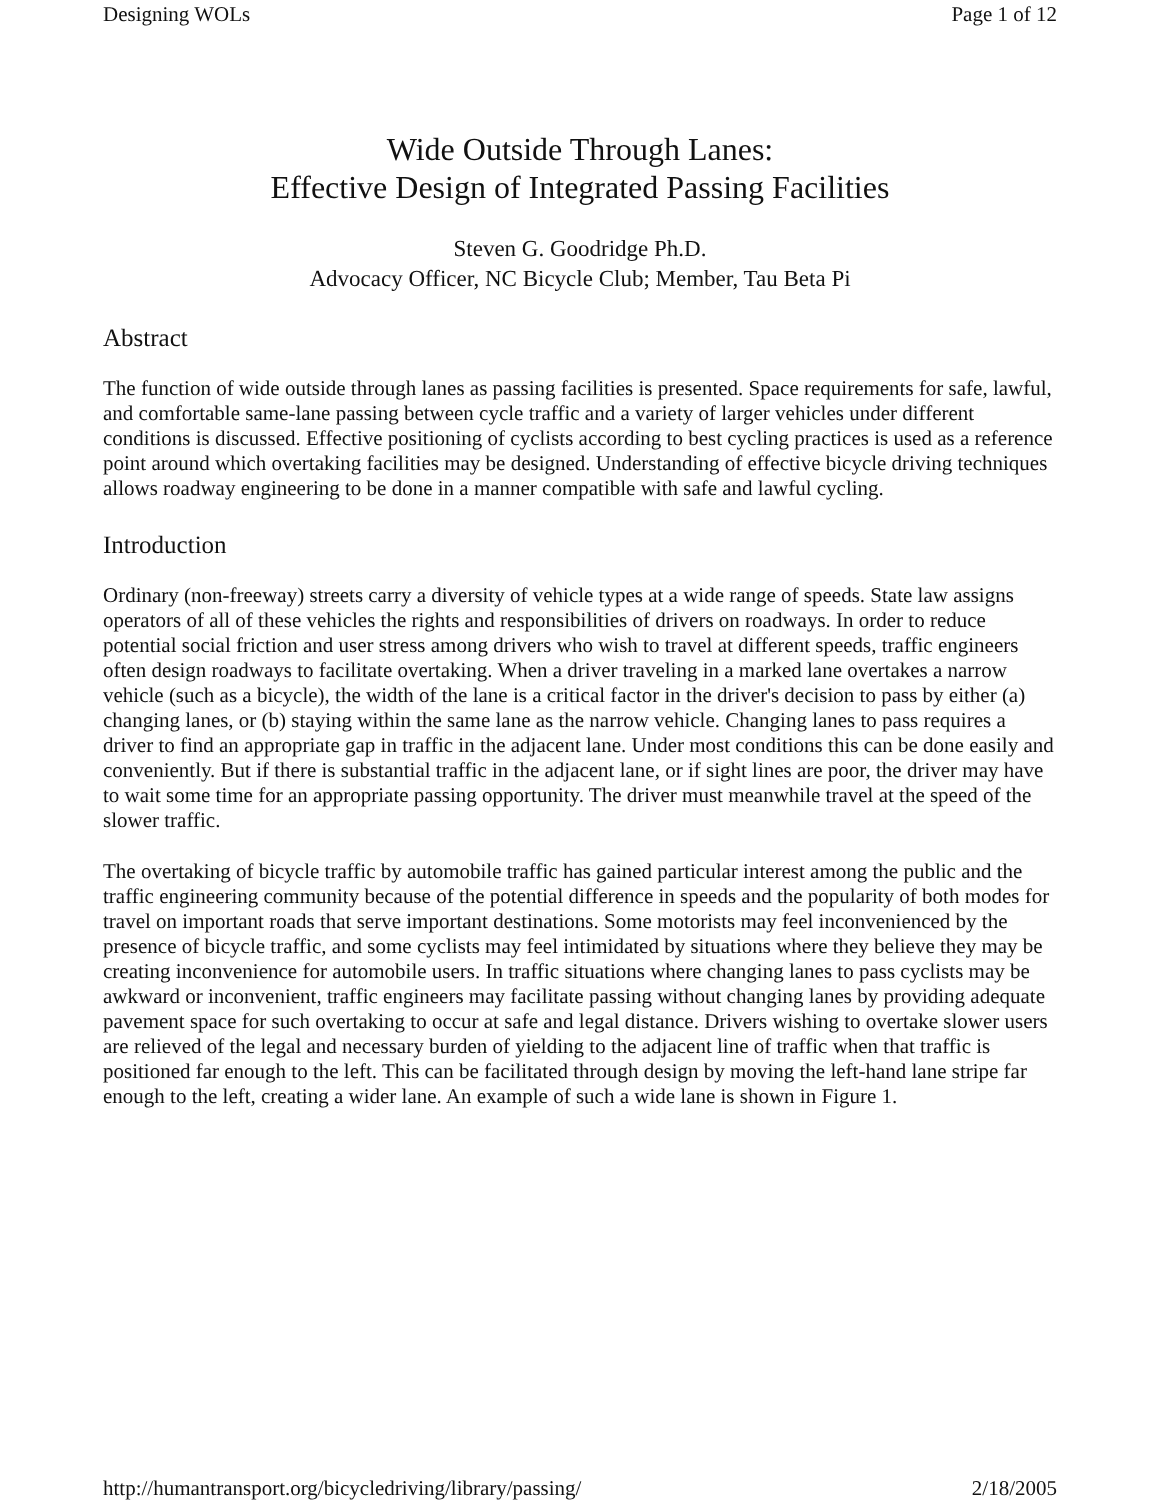Designing WOLs Page 1 of 12
Wide Outside Through Lanes:
Effective Design of Integrated Passing Facilities
Steven G. Goodridge Ph.D.
Advocacy Officer, NC Bicycle Club; Member, Tau Beta Pi
Abstract
The function of wide outside through lanes as passing facilities is presented. Space requirements for safe, lawful, and comfortable same-lane passing between cycle traffic and a variety of larger vehicles under different conditions is discussed. Effective positioning of cyclists according to best cycling practices is used as a reference point around which overtaking facilities may be designed. Understanding of effective bicycle driving techniques allows roadway engineering to be done in a manner compatible with safe and lawful cycling.
Introduction
Ordinary (non-freeway) streets carry a diversity of vehicle types at a wide range of speeds. State law assigns operators of all of these vehicles the rights and responsibilities of drivers on roadways. In order to reduce potential social friction and user stress among drivers who wish to travel at different speeds, traffic engineers often design roadways to facilitate overtaking. When a driver traveling in a marked lane overtakes a narrow vehicle (such as a bicycle), the width of the lane is a critical factor in the driver's decision to pass by either (a) changing lanes, or (b) staying within the same lane as the narrow vehicle. Changing lanes to pass requires a driver to find an appropriate gap in traffic in the adjacent lane. Under most conditions this can be done easily and conveniently. But if there is substantial traffic in the adjacent lane, or if sight lines are poor, the driver may have to wait some time for an appropriate passing opportunity. The driver must meanwhile travel at the speed of the slower traffic.
The overtaking of bicycle traffic by automobile traffic has gained particular interest among the public and the traffic engineering community because of the potential difference in speeds and the popularity of both modes for travel on important roads that serve important destinations. Some motorists may feel inconvenienced by the presence of bicycle traffic, and some cyclists may feel intimidated by situations where they believe they may be creating inconvenience for automobile users. In traffic situations where changing lanes to pass cyclists may be awkward or inconvenient, traffic engineers may facilitate passing without changing lanes by providing adequate pavement space for such overtaking to occur at safe and legal distance. Drivers wishing to overtake slower users are relieved of the legal and necessary burden of yielding to the adjacent line of traffic when that traffic is positioned far enough to the left. This can be facilitated through design by moving the left-hand lane stripe far enough to the left, creating a wider lane. An example of such a wide lane is shown in Figure 1.
http://humantransport.org/bicycledriving/library/passing/ 2/18/2005